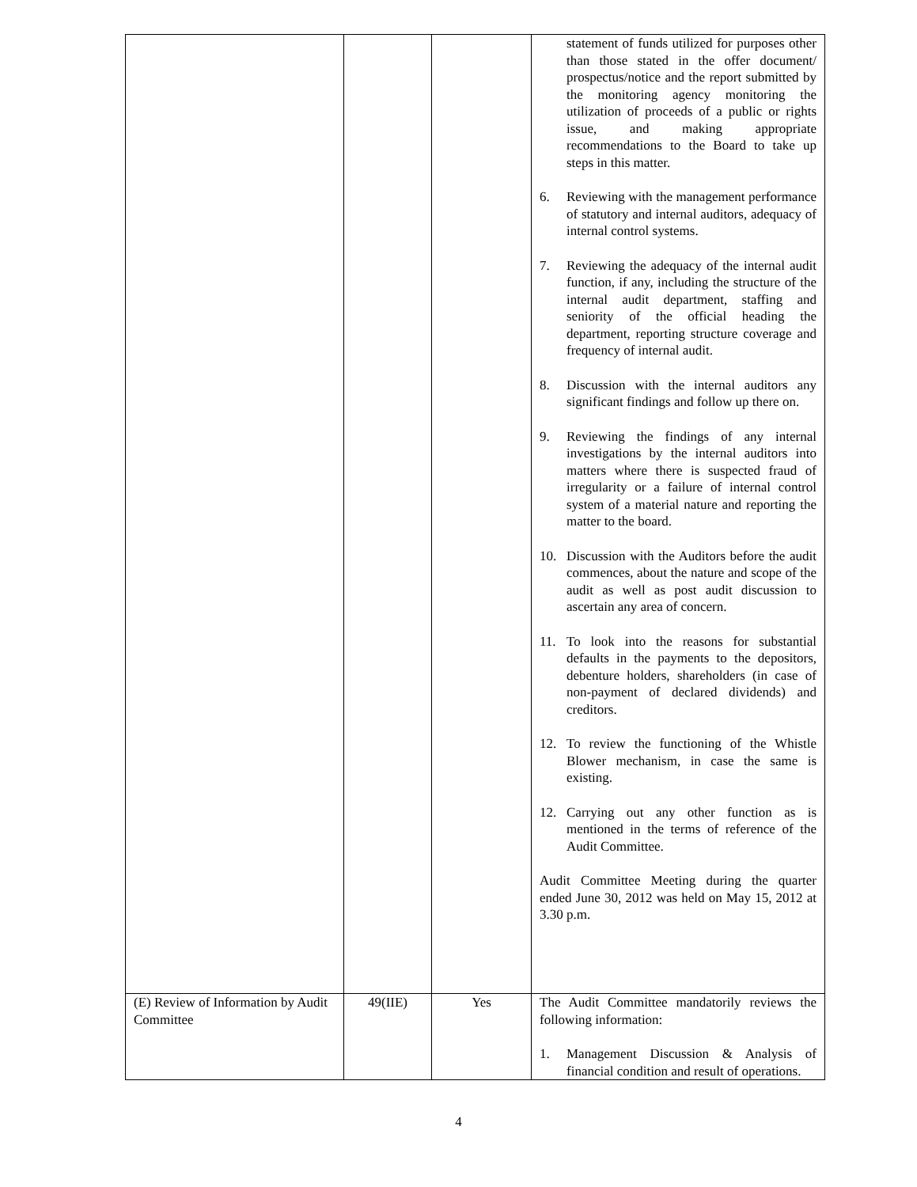| | | | statement of funds utilized for purposes other than those stated in the offer document/ prospectus/notice and the report submitted by the monitoring agency monitoring the utilization of proceeds of a public or rights issue, and making appropriate recommendations to the Board to take up steps in this matter. 6. Reviewing with the management performance of statutory and internal auditors, adequacy of internal control systems. 7. Reviewing the adequacy of the internal audit function, if any, including the structure of the internal audit department, staffing and seniority of the official heading the department, reporting structure coverage and frequency of internal audit. 8. Discussion with the internal auditors any significant findings and follow up there on. 9. Reviewing the findings of any internal investigations by the internal auditors into matters where there is suspected fraud of irregularity or a failure of internal control system of a material nature and reporting the matter to the board. 10. Discussion with the Auditors before the audit commences, about the nature and scope of the audit as well as post audit discussion to ascertain any area of concern. 11. To look into the reasons for substantial defaults in the payments to the depositors, debenture holders, shareholders (in case of non-payment of declared dividends) and creditors. 12. To review the functioning of the Whistle Blower mechanism, in case the same is existing. 12. Carrying out any other function as is mentioned in the terms of reference of the Audit Committee. Audit Committee Meeting during the quarter ended June 30, 2012 was held on May 15, 2012 at 3.30 p.m. |
| (E) Review of Information by Audit Committee | 49(IIE) | Yes | The Audit Committee mandatorily reviews the following information: 1. Management Discussion & Analysis of financial condition and result of operations. |
4